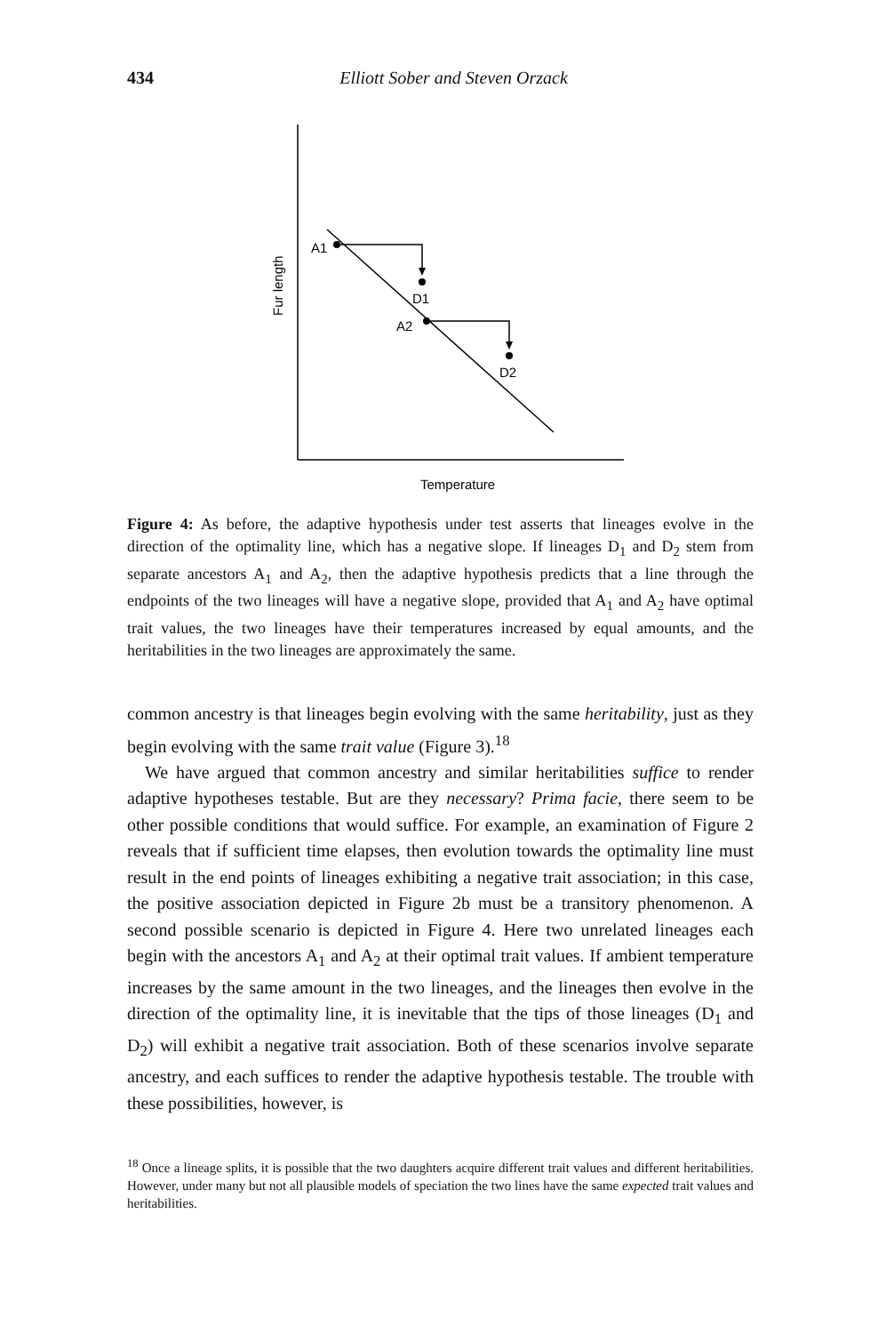434
Elliott Sober and Steven Orzack
A1
D1
A2
D2
Temperature
Fur length
Figure 4: As before, the adaptive hypothesis under test asserts that lineages evolve in the direction of the optimality line, which has a negative slope. If lineages D<sub>1</sub> and D<sub>2</sub> stem from separate ancestors A<sub>1</sub> and A<sub>2</sub>, then the adaptive hypothesis predicts that a line through the endpoints of the two lineages will have a negative slope, provided that A<sub>1</sub> and A<sub>2</sub> have optimal trait values, the two lineages have their temperatures increased by equal amounts, and the heritabilities in the two lineages are approximately the same.
common ancestry is that lineages begin evolving with the same heritability, just as they begin evolving with the same trait value (Figure 3).<sup>18</sup>
We have argued that common ancestry and similar heritabilities suffice to render adaptive hypotheses testable. But are they necessary? Prima facie, there seem to be other possible conditions that would suffice. For example, an examination of Figure 2 reveals that if sufficient time elapses, then evolution towards the optimality line must result in the end points of lineages exhibiting a negative trait association; in this case, the positive association depicted in Figure 2b must be a transitory phenomenon. A second possible scenario is depicted in Figure 4. Here two unrelated lineages each begin with the ancestors A<sub>1</sub> and A<sub>2</sub> at their optimal trait values. If ambient temperature increases by the same amount in the two lineages, and the lineages then evolve in the direction of the optimality line, it is inevitable that the tips of those lineages (D<sub>1</sub> and D<sub>2</sub>) will exhibit a negative trait association. Both of these scenarios involve separate ancestry, and each suffices to render the adaptive hypothesis testable. The trouble with these possibilities, however, is
<sup>18</sup> Once a lineage splits, it is possible that the two daughters acquire different trait values and different heritabilities. However, under many but not all plausible models of speciation the two lines have the same expected trait values and heritabilities.